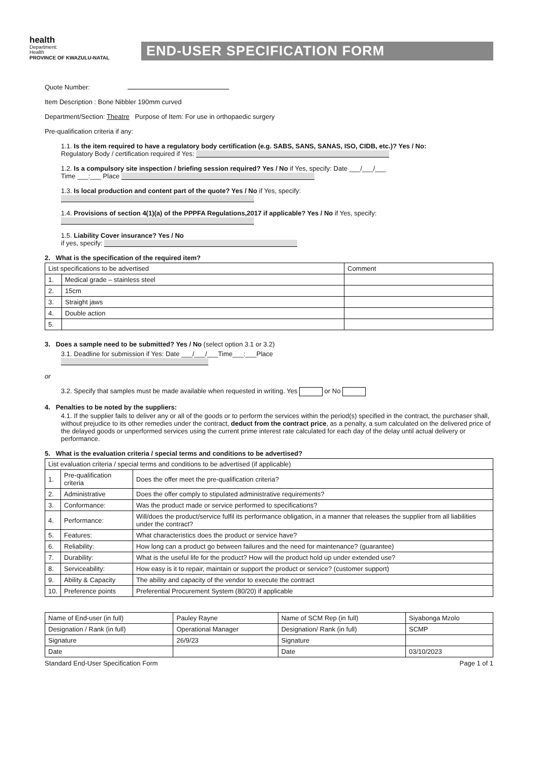health
Department:
Health
PROVINCE OF KWAZULU-NATAL
END-USER SPECIFICATION FORM
Quote Number:
Item Description : Bone Nibbler 190mm curved
Department/Section: Theatre Purpose of Item: For use in orthopaedic surgery
Pre-qualification criteria if any:
1.1. Is the item required to have a regulatory body certification (e.g. SABS, SANS, SANAS, ISO, CIDB, etc.)? Yes / No:
Regulatory Body / certification required if Yes:
1.2. Is a compulsory site inspection / briefing session required? Yes / No if Yes, specify: Date ___/___/___
Time ___:___ Place
1.3. Is local production and content part of the quote? Yes / No if Yes, specify:
1.4. Provisions of section 4(1)(a) of the PPPFA Regulations,2017 if applicable? Yes / No if Yes, specify:
1.5. Liability Cover insurance? Yes / No
if yes, specify:
2. What is the specification of the required item?
| List specifications to be advertised | | Comment |
| --- | --- | --- |
| 1. | Medical grade – stainless steel | |
| 2. | 15cm | |
| 3. | Straight jaws | |
| 4. | Double action | |
| 5. | | |
3. Does a sample need to be submitted? Yes / No (select option 3.1 or 3.2)
3.1. Deadline for submission if Yes: Date ___/___/___Time___:___Place
or
3.2. Specify that samples must be made available when requested in writing. Yes or No
4. Penalties to be noted by the suppliers:
4.1. If the supplier fails to deliver any or all of the goods or to perform the services within the period(s) specified in the contract, the purchaser shall, without prejudice to its other remedies under the contract, deduct from the contract price, as a penalty, a sum calculated on the delivered price of the delayed goods or unperformed services using the current prime interest rate calculated for each day of the delay until actual delivery or performance.
5. What is the evaluation criteria / special terms and conditions to be advertised?
| List evaluation criteria / special terms and conditions to be advertised (if applicable) | | |
| --- | --- | --- |
| 1. | Pre-qualification criteria | Does the offer meet the pre-qualification criteria? |
| 2. | Administrative | Does the offer comply to stipulated administrative requirements? |
| 3. | Conformance: | Was the product made or service performed to specifications? |
| 4. | Performance: | Will/does the product/service fulfil its performance obligation, in a manner that releases the supplier from all liabilities under the contract? |
| 5. | Features: | What characteristics does the product or service have? |
| 6. | Reliability: | How long can a product go between failures and the need for maintenance? (guarantee) |
| 7. | Durability: | What is the useful life for the product? How will the product hold up under extended use? |
| 8. | Serviceability: | How easy is it to repair, maintain or support the product or service? (customer support) |
| 9. | Ability & Capacity | The ability and capacity of the vendor to execute the contract |
| 10. | Preference points | Preferential Procurement System (80/20) if applicable |
| Name of End-user (in full) | Pauley Rayne | Name of SCM Rep (in full) | Siyabonga Mzolo |
| Designation / Rank (in full) | Operational Manager | Designation/ Rank (in full) | SCMP |
| Signature | 26/9/23 | Signature | |
| Date | | Date | 03/10/2023 |
Standard End-User Specification Form Page 1 of 1